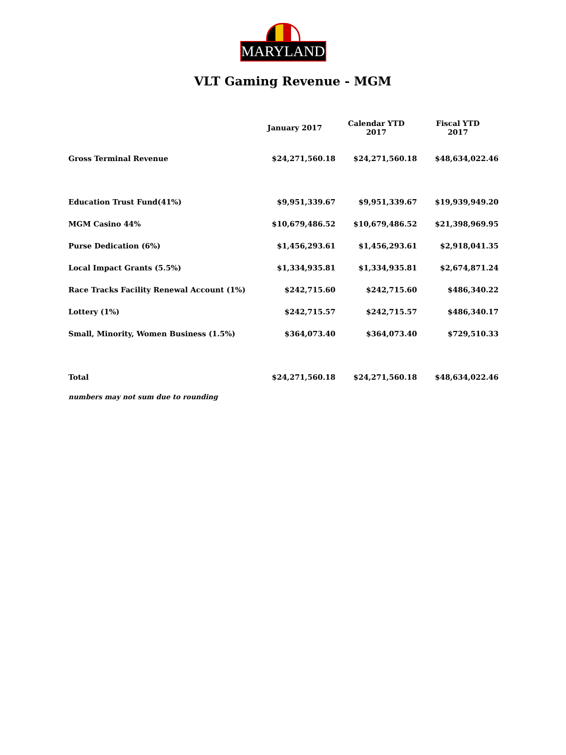MARYLAND
VLT Gaming Revenue - MGM
| | January 2017 | Calendar YTD 2017 | Fiscal YTD 2017 |
| --- | --- | --- | --- |
| Gross Terminal Revenue | $24,271,560.18 | $24,271,560.18 | $48,634,022.46 |
| Education Trust Fund(41%) | $9,951,339.67 | $9,951,339.67 | $19,939,949.20 |
| MGM Casino 44% | $10,679,486.52 | $10,679,486.52 | $21,398,969.95 |
| Purse Dedication (6%) | $1,456,293.61 | $1,456,293.61 | $2,918,041.35 |
| Local Impact Grants (5.5%) | $1,334,935.81 | $1,334,935.81 | $2,674,871.24 |
| Race Tracks Facility Renewal Account (1%) | $242,715.60 | $242,715.60 | $486,340.22 |
| Lottery (1%) | $242,715.57 | $242,715.57 | $486,340.17 |
| Small, Minority, Women Business (1.5%) | $364,073.40 | $364,073.40 | $729,510.33 |
| Total | $24,271,560.18 | $24,271,560.18 | $48,634,022.46 |
numbers may not sum due to rounding